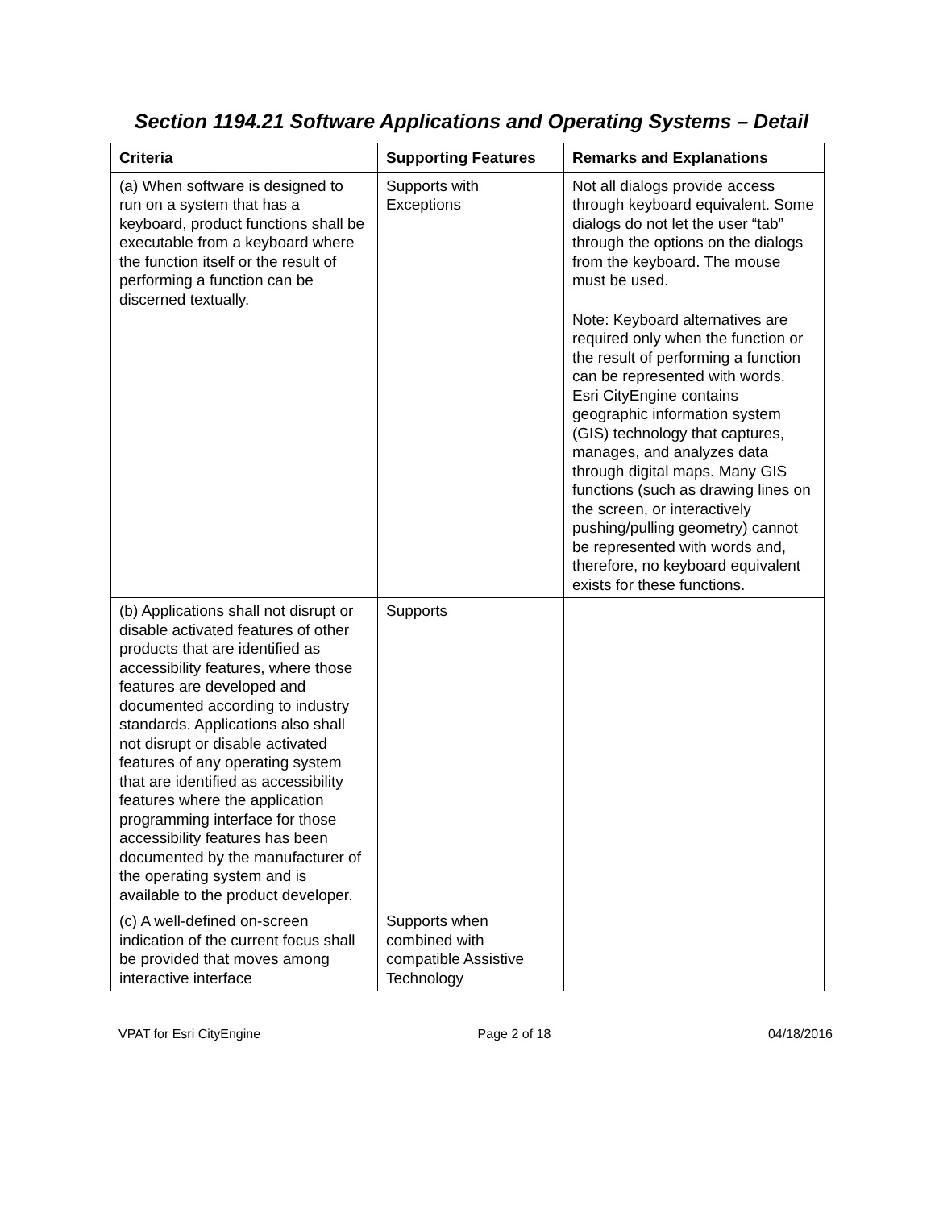Section 1194.21 Software Applications and Operating Systems – Detail
| Criteria | Supporting Features | Remarks and Explanations |
| --- | --- | --- |
| (a) When software is designed to run on a system that has a keyboard, product functions shall be executable from a keyboard where the function itself or the result of performing a function can be discerned textually. | Supports with Exceptions | Not all dialogs provide access through keyboard equivalent. Some dialogs do not let the user “tab” through the options on the dialogs from the keyboard. The mouse must be used. Note: Keyboard alternatives are required only when the function or the result of performing a function can be represented with words. Esri CityEngine contains geographic information system (GIS) technology that captures, manages, and analyzes data through digital maps. Many GIS functions (such as drawing lines on the screen, or interactively pushing/pulling geometry) cannot be represented with words and, therefore, no keyboard equivalent exists for these functions. |
| (b) Applications shall not disrupt or disable activated features of other products that are identified as accessibility features, where those features are developed and documented according to industry standards. Applications also shall not disrupt or disable activated features of any operating system that are identified as accessibility features where the application programming interface for those accessibility features has been documented by the manufacturer of the operating system and is available to the product developer. | Supports | |
| (c) A well-defined on-screen indication of the current focus shall be provided that moves among interactive interface | Supports when combined with compatible Assistive Technology | |
VPAT for Esri CityEngine Page 2 of 18 04/18/2016